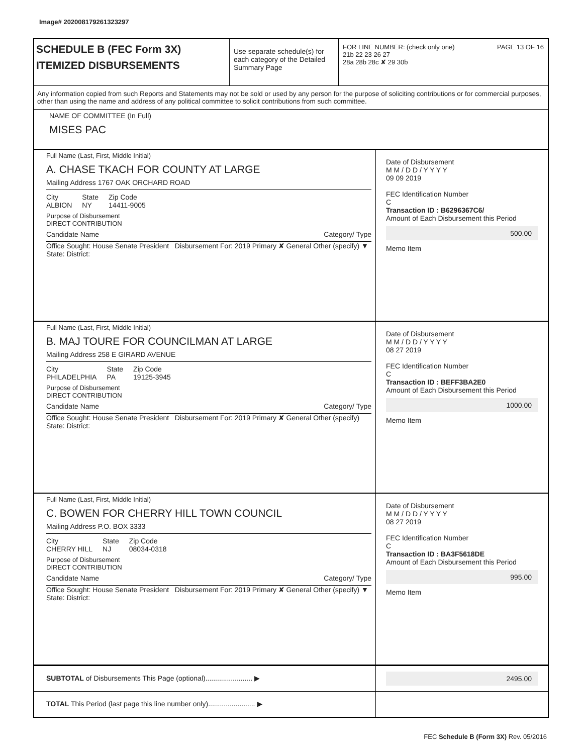Image# 202008179261323297
SCHEDULE B (FEC Form 3X)
ITEMIZED DISBURSEMENTS
Use separate schedule(s) for each category of the Detailed Summary Page
FOR LINE NUMBER: (check only one) PAGE 13 OF 16
21b 22 23 26 27
28a 28b 28c ✘ 29 30b
Any information copied from such Reports and Statements may not be sold or used by any person for the purpose of soliciting contributions or for commercial purposes, other than using the name and address of any political committee to solicit contributions from such committee.
NAME OF COMMITTEE (In Full)
MISES PAC
Full Name (Last, First, Middle Initial)
A. CHASE TKACH FOR COUNTY AT LARGE
Mailing Address 1767 OAK ORCHARD ROAD
City
ALBION State
NY Zip Code
14411-9005
Purpose of Disbursement
DIRECT CONTRIBUTION
Candidate Name Category/ Type
Office Sought: House Senate President Disbursement For: 2019 Primary ✘ General Other (specify) ▼
State: District:
Date of Disbursement
M M / D D / Y Y Y Y
09 09 2019
FEC Identification Number
C
Transaction ID : B6296367C6/
Amount of Each Disbursement this Period
500.00
Memo Item
Full Name (Last, First, Middle Initial)
B. MAJ TOURE FOR COUNCILMAN AT LARGE
Mailing Address 258 E GIRARD AVENUE
City
PHILADELPHIA State
PA Zip Code
19125-3945
Purpose of Disbursement
DIRECT CONTRIBUTION
Candidate Name Category/ Type
Office Sought: House Senate President Disbursement For: 2019 Primary ✘ General Other (specify)
State: District:
Date of Disbursement
M M / D D / Y Y Y Y
08 27 2019
FEC Identification Number
C
Transaction ID : BEFF3BA2E0
Amount of Each Disbursement this Period
1000.00
Memo Item
Full Name (Last, First, Middle Initial)
C. BOWEN FOR CHERRY HILL TOWN COUNCIL
Mailing Address P.O. BOX 3333
City
CHERRY HILL State
NJ Zip Code
08034-0318
Purpose of Disbursement
DIRECT CONTRIBUTION
Candidate Name Category/ Type
Office Sought: House Senate President Disbursement For: 2019 Primary ✘ General Other (specify) ▼
State: District:
Date of Disbursement
M M / D D / Y Y Y Y
08 27 2019
FEC Identification Number
C
Transaction ID : BA3F5618DE
Amount of Each Disbursement this Period
995.00
Memo Item
SUBTOTAL of Disbursements This Page (optional)........................ ▶
2495.00
TOTAL This Period (last page this line number only)........................ ▶
FEC Schedule B (Form 3X) Rev. 05/2016